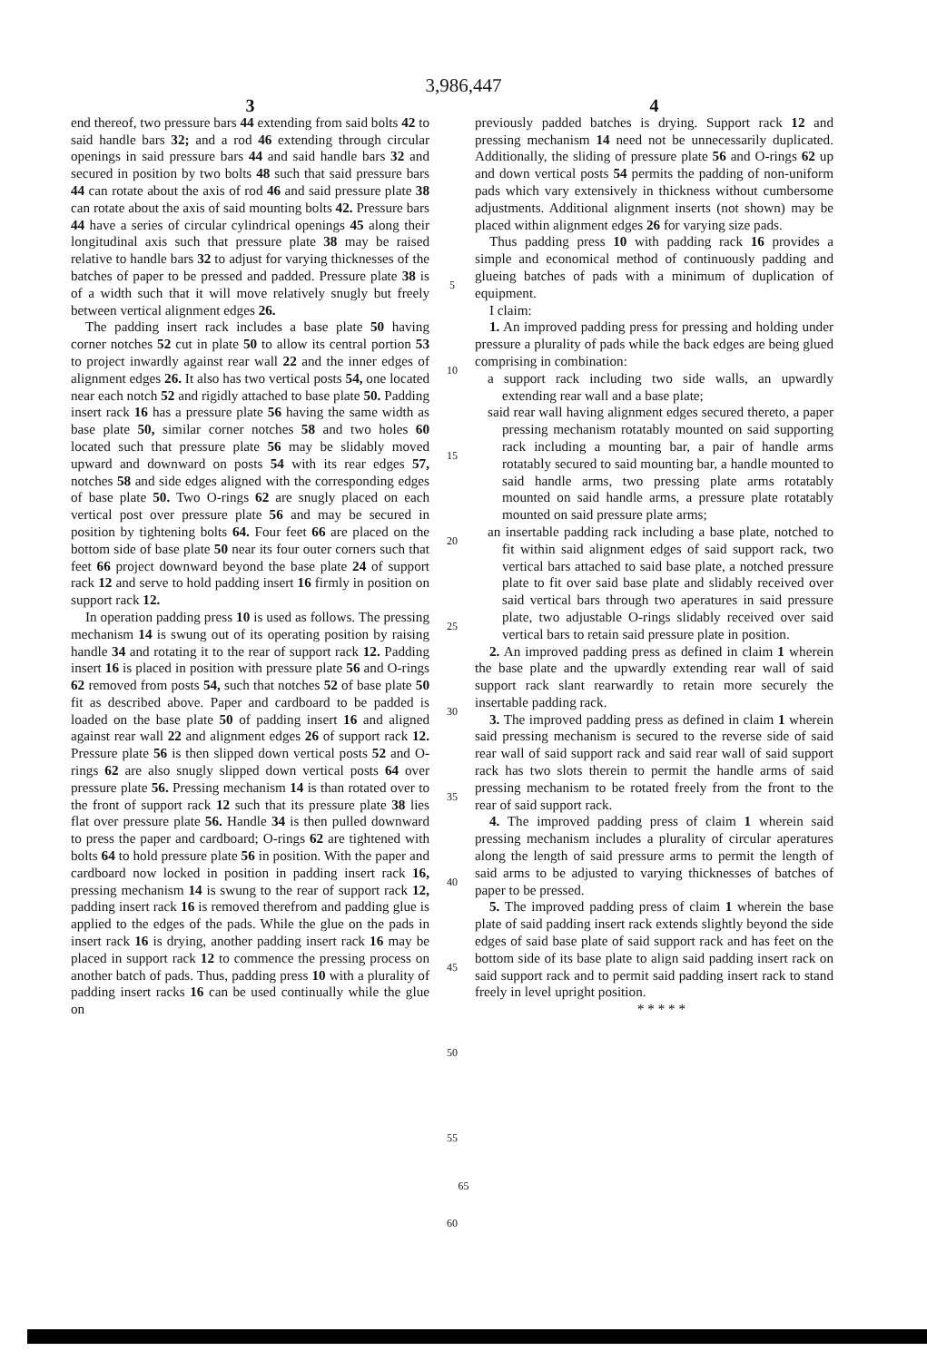3,986,447
3
end thereof, two pressure bars 44 extending from said bolts 42 to said handle bars 32; and a rod 46 extending through circular openings in said pressure bars 44 and said handle bars 32 and secured in position by two bolts 48 such that said pressure bars 44 can rotate about the axis of rod 46 and said pressure plate 38 can rotate about the axis of said mounting bolts 42. Pressure bars 44 have a series of circular cylindrical openings 45 along their longitudinal axis such that pressure plate 38 may be raised relative to handle bars 32 to adjust for varying thicknesses of the batches of paper to be pressed and padded. Pressure plate 38 is of a width such that it will move relatively snugly but freely between vertical alignment edges 26.
The padding insert rack includes a base plate 50 having corner notches 52 cut in plate 50 to allow its central portion 53 to project inwardly against rear wall 22 and the inner edges of alignment edges 26. It also has two vertical posts 54, one located near each notch 52 and rigidly attached to base plate 50. Padding insert rack 16 has a pressure plate 56 having the same width as base plate 50, similar corner notches 58 and two holes 60 located such that pressure plate 56 may be slidably moved upward and downward on posts 54 with its rear edges 57, notches 58 and side edges aligned with the corresponding edges of base plate 50. Two O-rings 62 are snugly placed on each vertical post over pressure plate 56 and may be secured in position by tightening bolts 64. Four feet 66 are placed on the bottom side of base plate 50 near its four outer corners such that feet 66 project downward beyond the base plate 24 of support rack 12 and serve to hold padding insert 16 firmly in position on support rack 12.
In operation padding press 10 is used as follows. The pressing mechanism 14 is swung out of its operating position by raising handle 34 and rotating it to the rear of support rack 12. Padding insert 16 is placed in position with pressure plate 56 and O-rings 62 removed from posts 54, such that notches 52 of base plate 50 fit as described above. Paper and cardboard to be padded is loaded on the base plate 50 of padding insert 16 and aligned against rear wall 22 and alignment edges 26 of support rack 12. Pressure plate 56 is then slipped down vertical posts 52 and O-rings 62 are also snugly slipped down vertical posts 64 over pressure plate 56. Pressing mechanism 14 is than rotated over to the front of support rack 12 such that its pressure plate 38 lies flat over pressure plate 56. Handle 34 is then pulled downward to press the paper and cardboard; O-rings 62 are tightened with bolts 64 to hold pressure plate 56 in position. With the paper and cardboard now locked in position in padding insert rack 16, pressing mechanism 14 is swung to the rear of support rack 12, padding insert rack 16 is removed therefrom and padding glue is applied to the edges of the pads. While the glue on the pads in insert rack 16 is drying, another padding insert rack 16 may be placed in support rack 12 to commence the pressing process on another batch of pads. Thus, padding press 10 with a plurality of padding insert racks 16 can be used continually while the glue on
5
10
15
20
25
30
35
40
45
50
55
60
4
previously padded batches is drying. Support rack 12 and pressing mechanism 14 need not be unnecessarily duplicated. Additionally, the sliding of pressure plate 56 and O-rings 62 up and down vertical posts 54 permits the padding of non-uniform pads which vary extensively in thickness without cumbersome adjustments. Additional alignment inserts (not shown) may be placed within alignment edges 26 for varying size pads.
Thus padding press 10 with padding rack 16 provides a simple and economical method of continuously padding and glueing batches of pads with a minimum of duplication of equipment.
I claim:
1. An improved padding press for pressing and holding under pressure a plurality of pads while the back edges are being glued comprising in combination:
a support rack including two side walls, an upwardly extending rear wall and a base plate;
said rear wall having alignment edges secured thereto, a paper pressing mechanism rotatably mounted on said supporting rack including a mounting bar, a pair of handle arms rotatably secured to said mounting bar, a handle mounted to said handle arms, two pressing plate arms rotatably mounted on said handle arms, a pressure plate rotatably mounted on said pressure plate arms;
an insertable padding rack including a base plate, notched to fit within said alignment edges of said support rack, two vertical bars attached to said base plate, a notched pressure plate to fit over said base plate and slidably received over said vertical bars through two aperatures in said pressure plate, two adjustable O-rings slidably received over said vertical bars to retain said pressure plate in position.
2. An improved padding press as defined in claim 1 wherein the base plate and the upwardly extending rear wall of said support rack slant rearwardly to retain more securely the insertable padding rack.
3. The improved padding press as defined in claim 1 wherein said pressing mechanism is secured to the reverse side of said rear wall of said support rack and said rear wall of said support rack has two slots therein to permit the handle arms of said pressing mechanism to be rotated freely from the front to the rear of said support rack.
4. The improved padding press of claim 1 wherein said pressing mechanism includes a plurality of circular aperatures along the length of said pressure arms to permit the length of said arms to be adjusted to varying thicknesses of batches of paper to be pressed.
5. The improved padding press of claim 1 wherein the base plate of said padding insert rack extends slightly beyond the side edges of said base plate of said support rack and has feet on the bottom side of its base plate to align said padding insert rack on said support rack and to permit said padding insert rack to stand freely in level upright position.
* * * * *
65